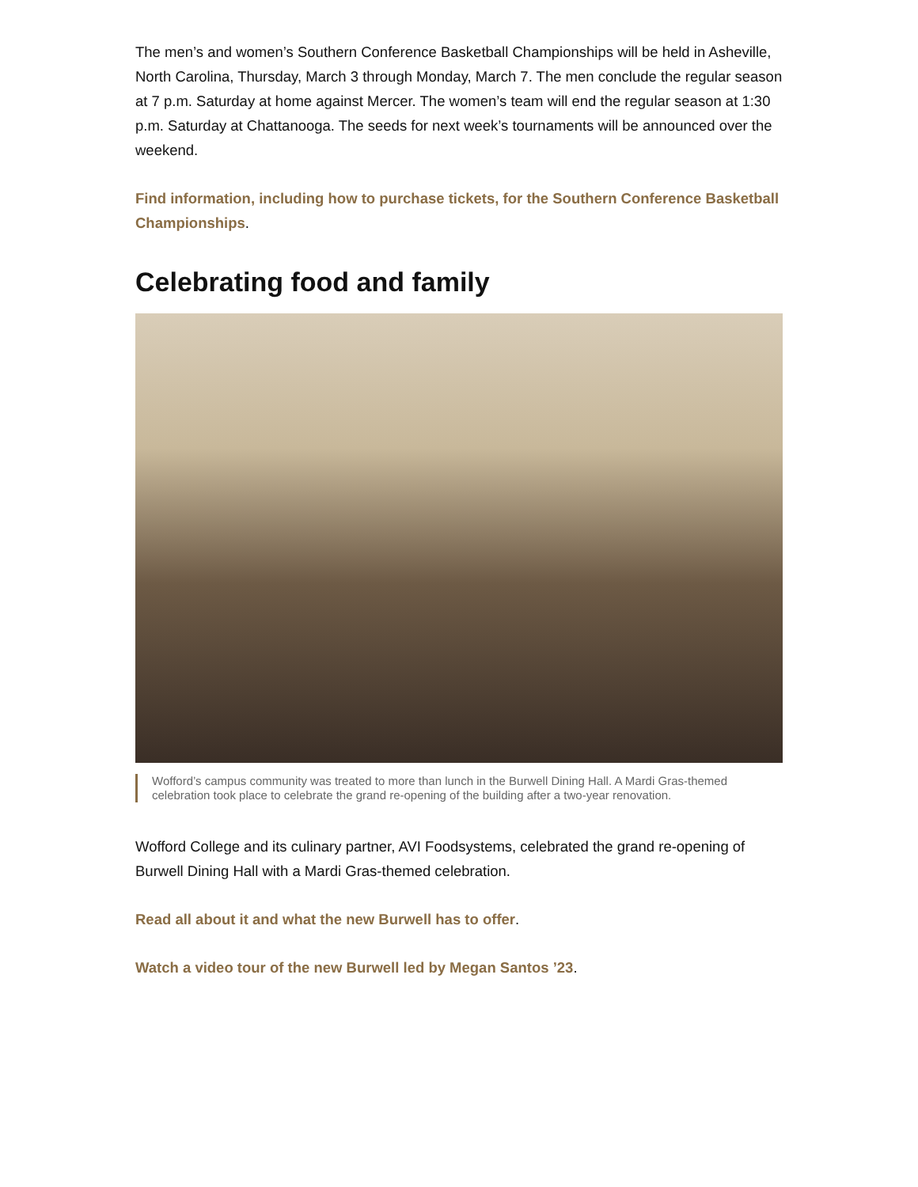The men’s and women’s Southern Conference Basketball Championships will be held in Asheville, North Carolina, Thursday, March 3 through Monday, March 7. The men conclude the regular season at 7 p.m. Saturday at home against Mercer. The women’s team will end the regular season at 1:30 p.m. Saturday at Chattanooga. The seeds for next week’s tournaments will be announced over the weekend.
Find information, including how to purchase tickets, for the Southern Conference Basketball Championships.
Celebrating food and family
Wofford’s campus community was treated to more than lunch in the Burwell Dining Hall. A Mardi Gras-themed celebration took place to celebrate the grand re-opening of the building after a two-year renovation.
Wofford College and its culinary partner, AVI Foodsystems, celebrated the grand re-opening of Burwell Dining Hall with a Mardi Gras-themed celebration.
Read all about it and what the new Burwell has to offer.
Watch a video tour of the new Burwell led by Megan Santos ’23.